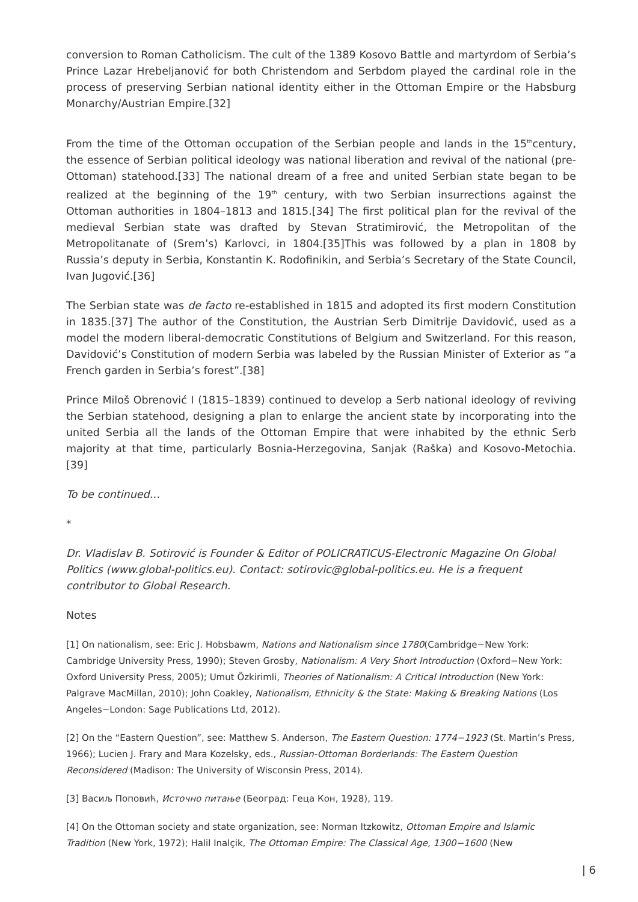conversion to Roman Catholicism. The cult of the 1389 Kosovo Battle and martyrdom of Serbia’s Prince Lazar Hrebeljanović for both Christendom and Serbdom played the cardinal role in the process of preserving Serbian national identity either in the Ottoman Empire or the Habsburg Monarchy/Austrian Empire.[32]
From the time of the Ottoman occupation of the Serbian people and lands in the 15<sup>th</sup>century, the essence of Serbian political ideology was national liberation and revival of the national (pre-Ottoman) statehood.[33] The national dream of a free and united Serbian state began to be realized at the beginning of the 19<sup>th</sup> century, with two Serbian insurrections against the Ottoman authorities in 1804–1813 and 1815.[34] The first political plan for the revival of the medieval Serbian state was drafted by Stevan Stratimirović, the Metropolitan of the Metropolitanate of (Srem’s) Karlovci, in 1804.[35]This was followed by a plan in 1808 by Russia’s deputy in Serbia, Konstantin K. Rodofinikin, and Serbia’s Secretary of the State Council, Ivan Jugović.[36]
The Serbian state was de facto re-established in 1815 and adopted its first modern Constitution in 1835.[37] The author of the Constitution, the Austrian Serb Dimitrije Davidović, used as a model the modern liberal-democratic Constitutions of Belgium and Switzerland. For this reason, Davidović’s Constitution of modern Serbia was labeled by the Russian Minister of Exterior as “a French garden in Serbia’s forest”.[38]
Prince Miloš Obrenović I (1815–1839) continued to develop a Serb national ideology of reviving the Serbian statehood, designing a plan to enlarge the ancient state by incorporating into the united Serbia all the lands of the Ottoman Empire that were inhabited by the ethnic Serb majority at that time, particularly Bosnia-Herzegovina, Sanjak (Raška) and Kosovo-Metochia.[39]
To be continued…
*
Dr. Vladislav B. Sotirović is Founder & Editor of POLICRATICUS-Electronic Magazine On Global Politics (www.global-politics.eu). Contact: sotirovic@global-politics.eu. He is a frequent contributor to Global Research.
Notes
[1] On nationalism, see: Eric J. Hobsbawm, Nations and Nationalism since 1780(Cambridge−New York: Cambridge University Press, 1990); Steven Grosby, Nationalism: A Very Short Introduction (Oxford−New York: Oxford University Press, 2005); Umut Özkirimli, Theories of Nationalism: A Critical Introduction (New York: Palgrave MacMillan, 2010); John Coakley, Nationalism, Ethnicity & the State: Making & Breaking Nations (Los Angeles−London: Sage Publications Ltd, 2012).
[2] On the “Eastern Question”, see: Matthew S. Anderson, The Eastern Question: 1774−1923 (St. Martin’s Press, 1966); Lucien J. Frary and Mara Kozelsky, eds., Russian-Ottoman Borderlands: The Eastern Question Reconsidered (Madison: The University of Wisconsin Press, 2014).
[3] Васиљ Поповић, Источно питање (Београд: Геца Кон, 1928), 119.
[4] On the Ottoman society and state organization, see: Norman Itzkowitz, Ottoman Empire and Islamic Tradition (New York, 1972); Halil Inalçik, The Ottoman Empire: The Classical Age, 1300−1600 (New
| 6